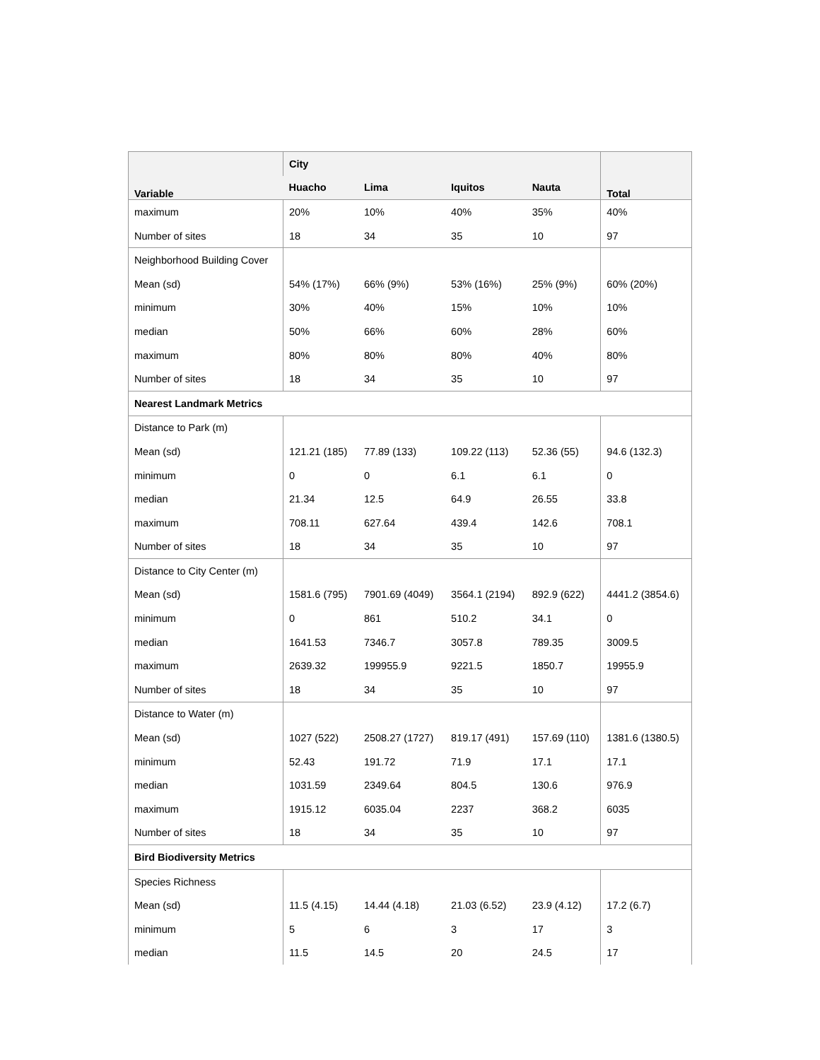| Variable | City | | | | Total |
| --- | --- | --- | --- | --- | --- |
| | Huacho | Lima | Iquitos | Nauta | |
| maximum | 20% | 10% | 40% | 35% | 40% |
| Number of sites | 18 | 34 | 35 | 10 | 97 |
| Neighborhood Building Cover | | | | | |
| Mean (sd) | 54% (17%) | 66% (9%) | 53% (16%) | 25% (9%) | 60% (20%) |
| minimum | 30% | 40% | 15% | 10% | 10% |
| median | 50% | 66% | 60% | 28% | 60% |
| maximum | 80% | 80% | 80% | 40% | 80% |
| Number of sites | 18 | 34 | 35 | 10 | 97 |
| Nearest Landmark Metrics | | | | | |
| Distance to Park (m) | | | | | |
| Mean (sd) | 121.21 (185) | 77.89 (133) | 109.22 (113) | 52.36 (55) | 94.6 (132.3) |
| minimum | 0 | 0 | 6.1 | 6.1 | 0 |
| median | 21.34 | 12.5 | 64.9 | 26.55 | 33.8 |
| maximum | 708.11 | 627.64 | 439.4 | 142.6 | 708.1 |
| Number of sites | 18 | 34 | 35 | 10 | 97 |
| Distance to City Center (m) | | | | | |
| Mean (sd) | 1581.6 (795) | 7901.69 (4049) | 3564.1 (2194) | 892.9 (622) | 4441.2 (3854.6) |
| minimum | 0 | 861 | 510.2 | 34.1 | 0 |
| median | 1641.53 | 7346.7 | 3057.8 | 789.35 | 3009.5 |
| maximum | 2639.32 | 199955.9 | 9221.5 | 1850.7 | 19955.9 |
| Number of sites | 18 | 34 | 35 | 10 | 97 |
| Distance to Water (m) | | | | | |
| Mean (sd) | 1027 (522) | 2508.27 (1727) | 819.17 (491) | 157.69 (110) | 1381.6 (1380.5) |
| minimum | 52.43 | 191.72 | 71.9 | 17.1 | 17.1 |
| median | 1031.59 | 2349.64 | 804.5 | 130.6 | 976.9 |
| maximum | 1915.12 | 6035.04 | 2237 | 368.2 | 6035 |
| Number of sites | 18 | 34 | 35 | 10 | 97 |
| Bird Biodiversity Metrics | | | | | |
| Species Richness | | | | | |
| Mean (sd) | 11.5 (4.15) | 14.44 (4.18) | 21.03 (6.52) | 23.9 (4.12) | 17.2 (6.7) |
| minimum | 5 | 6 | 3 | 17 | 3 |
| median | 11.5 | 14.5 | 20 | 24.5 | 17 |